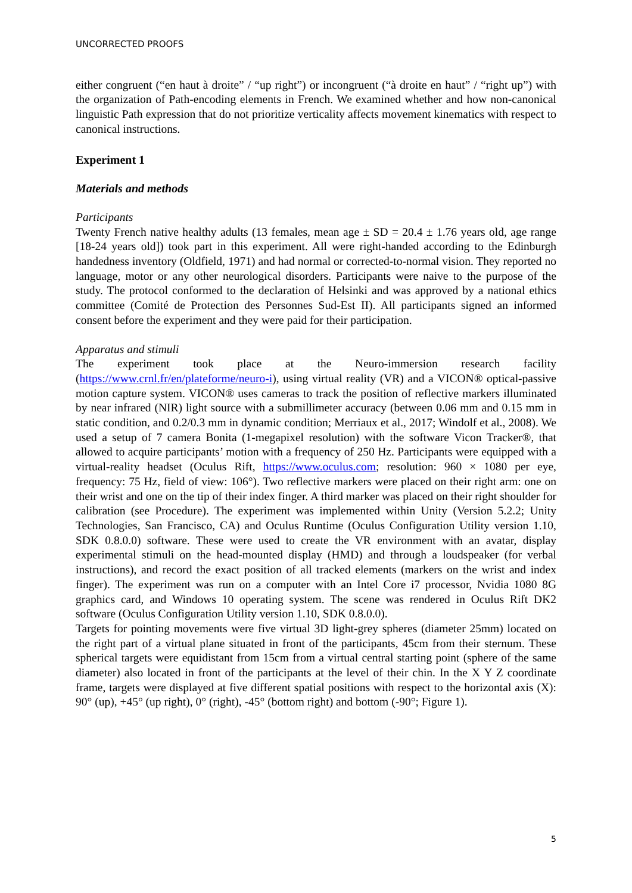UNCORRECTED PROOFS
either congruent (“en haut à droite” / “up right”) or incongruent (“à droite en haut” / “right up”) with the organization of Path-encoding elements in French. We examined whether and how non-canonical linguistic Path expression that do not prioritize verticality affects movement kinematics with respect to canonical instructions.
Experiment 1
Materials and methods
Participants
Twenty French native healthy adults (13 females, mean age ± SD = 20.4 ± 1.76 years old, age range [18-24 years old]) took part in this experiment. All were right-handed according to the Edinburgh handedness inventory (Oldfield, 1971) and had normal or corrected-to-normal vision. They reported no language, motor or any other neurological disorders. Participants were naive to the purpose of the study. The protocol conformed to the declaration of Helsinki and was approved by a national ethics committee (Comité de Protection des Personnes Sud-Est II). All participants signed an informed consent before the experiment and they were paid for their participation.
Apparatus and stimuli
The experiment took place at the Neuro-immersion research facility (https://www.crnl.fr/en/plateforme/neuro-i), using virtual reality (VR) and a VICON® optical-passive motion capture system. VICON® uses cameras to track the position of reflective markers illuminated by near infrared (NIR) light source with a submillimeter accuracy (between 0.06 mm and 0.15 mm in static condition, and 0.2/0.3 mm in dynamic condition; Merriaux et al., 2017; Windolf et al., 2008). We used a setup of 7 camera Bonita (1-megapixel resolution) with the software Vicon Tracker®, that allowed to acquire participants’ motion with a frequency of 250 Hz. Participants were equipped with a virtual-reality headset (Oculus Rift, https://www.oculus.com; resolution: 960 × 1080 per eye, frequency: 75 Hz, field of view: 106°). Two reflective markers were placed on their right arm: one on their wrist and one on the tip of their index finger. A third marker was placed on their right shoulder for calibration (see Procedure). The experiment was implemented within Unity (Version 5.2.2; Unity Technologies, San Francisco, CA) and Oculus Runtime (Oculus Configuration Utility version 1.10, SDK 0.8.0.0) software. These were used to create the VR environment with an avatar, display experimental stimuli on the head-mounted display (HMD) and through a loudspeaker (for verbal instructions), and record the exact position of all tracked elements (markers on the wrist and index finger). The experiment was run on a computer with an Intel Core i7 processor, Nvidia 1080 8G graphics card, and Windows 10 operating system. The scene was rendered in Oculus Rift DK2 software (Oculus Configuration Utility version 1.10, SDK 0.8.0.0).
Targets for pointing movements were five virtual 3D light-grey spheres (diameter 25mm) located on the right part of a virtual plane situated in front of the participants, 45cm from their sternum. These spherical targets were equidistant from 15cm from a virtual central starting point (sphere of the same diameter) also located in front of the participants at the level of their chin. In the X Y Z coordinate frame, targets were displayed at five different spatial positions with respect to the horizontal axis (X): 90° (up), +45° (up right), 0° (right), -45° (bottom right) and bottom (-90°; Figure 1).
5